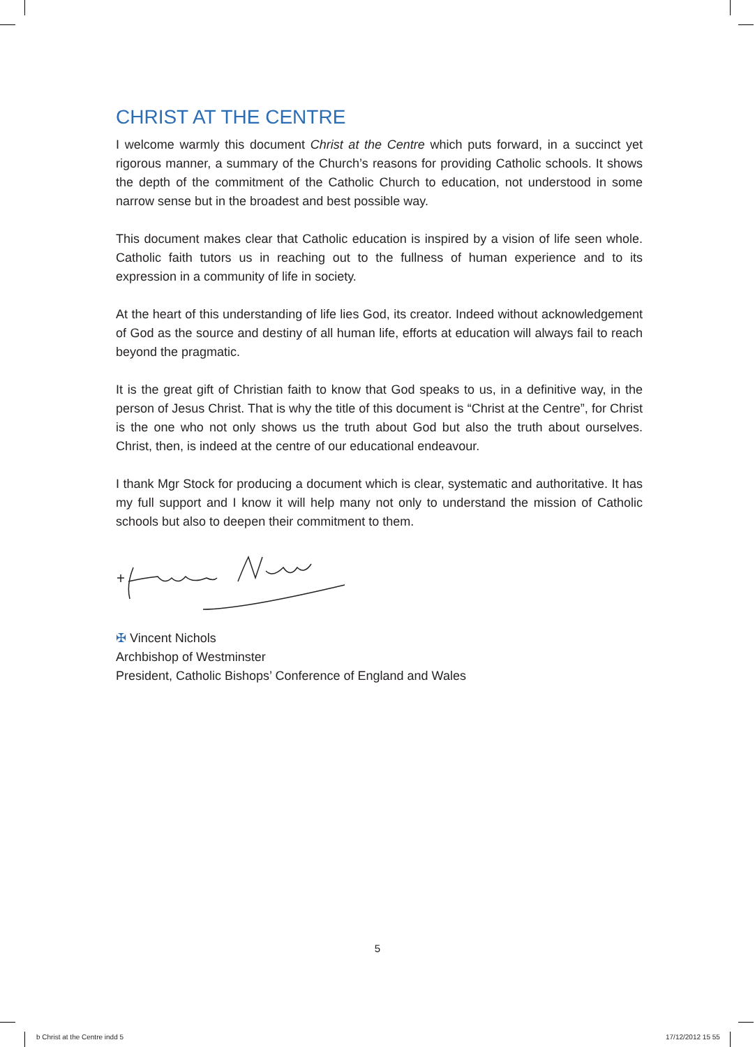CHRIST AT THE CENTRE
I welcome warmly this document Christ at the Centre which puts forward, in a succinct yet rigorous manner, a summary of the Church’s reasons for providing Catholic schools. It shows the depth of the commitment of the Catholic Church to education, not understood in some narrow sense but in the broadest and best possible way.
This document makes clear that Catholic education is inspired by a vision of life seen whole. Catholic faith tutors us in reaching out to the fullness of human experience and to its expression in a community of life in society.
At the heart of this understanding of life lies God, its creator. Indeed without acknowledgement of God as the source and destiny of all human life, efforts at education will always fail to reach beyond the pragmatic.
It is the great gift of Christian faith to know that God speaks to us, in a definitive way, in the person of Jesus Christ. That is why the title of this document is “Christ at the Centre”, for Christ is the one who not only shows us the truth about God but also the truth about ourselves. Christ, then, is indeed at the centre of our educational endeavour.
I thank Mgr Stock for producing a document which is clear, systematic and authoritative. It has my full support and I know it will help many not only to understand the mission of Catholic schools but also to deepen their commitment to them.
✠ Vincent Nichols
Archbishop of Westminster
President, Catholic Bishops’ Conference of England and Wales
5
b Christ at the Centre indd 5 17/12/2012 15 55